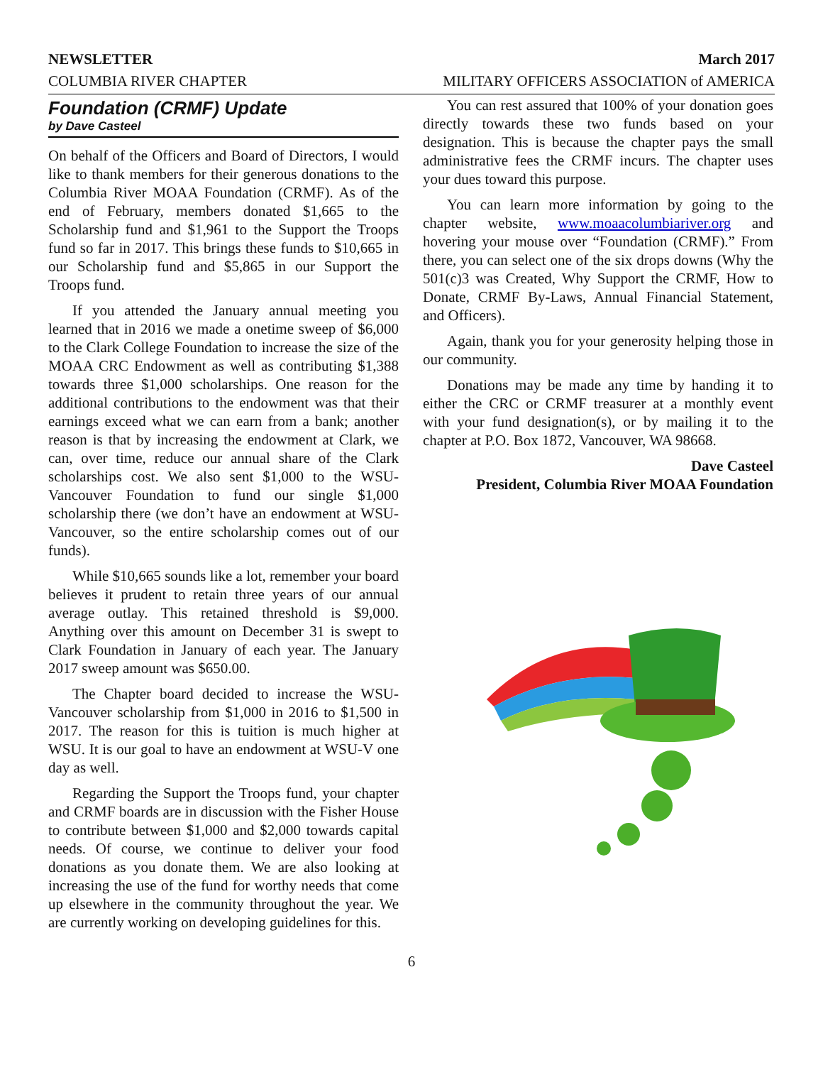NEWSLETTER
COLUMBIA RIVER CHAPTER
March 2017
MILITARY OFFICERS ASSOCIATION of AMERICA
Foundation (CRMF) Update
by Dave Casteel
On behalf of the Officers and Board of Directors, I would like to thank members for their generous donations to the Columbia River MOAA Foundation (CRMF). As of the end of February, members donated $1,665 to the Scholarship fund and $1,961 to the Support the Troops fund so far in 2017. This brings these funds to $10,665 in our Scholarship fund and $5,865 in our Support the Troops fund.
If you attended the January annual meeting you learned that in 2016 we made a onetime sweep of $6,000 to the Clark College Foundation to increase the size of the MOAA CRC Endowment as well as contributing $1,388 towards three $1,000 scholarships. One reason for the additional contributions to the endowment was that their earnings exceed what we can earn from a bank; another reason is that by increasing the endowment at Clark, we can, over time, reduce our annual share of the Clark scholarships cost. We also sent $1,000 to the WSU-Vancouver Foundation to fund our single $1,000 scholarship there (we don’t have an endowment at WSU-Vancouver, so the entire scholarship comes out of our funds).
While $10,665 sounds like a lot, remember your board believes it prudent to retain three years of our annual average outlay. This retained threshold is $9,000. Anything over this amount on December 31 is swept to Clark Foundation in January of each year. The January 2017 sweep amount was $650.00.
The Chapter board decided to increase the WSU-Vancouver scholarship from $1,000 in 2016 to $1,500 in 2017. The reason for this is tuition is much higher at WSU. It is our goal to have an endowment at WSU-V one day as well.
Regarding the Support the Troops fund, your chapter and CRMF boards are in discussion with the Fisher House to contribute between $1,000 and $2,000 towards capital needs. Of course, we continue to deliver your food donations as you donate them. We are also looking at increasing the use of the fund for worthy needs that come up elsewhere in the community throughout the year. We are currently working on developing guidelines for this.
You can rest assured that 100% of your donation goes directly towards these two funds based on your designation. This is because the chapter pays the small administrative fees the CRMF incurs. The chapter uses your dues toward this purpose.
You can learn more information by going to the chapter website, www.moaacolumbiariver.org and hovering your mouse over “Foundation (CRMF).” From there, you can select one of the six drops downs (Why the 501(c)3 was Created, Why Support the CRMF, How to Donate, CRMF By-Laws, Annual Financial Statement, and Officers).
Again, thank you for your generosity helping those in our community.
Donations may be made any time by handing it to either the CRC or CRMF treasurer at a monthly event with your fund designation(s), or by mailing it to the chapter at P.O. Box 1872, Vancouver, WA 98668.
Dave Casteel
President, Columbia River MOAA Foundation
6